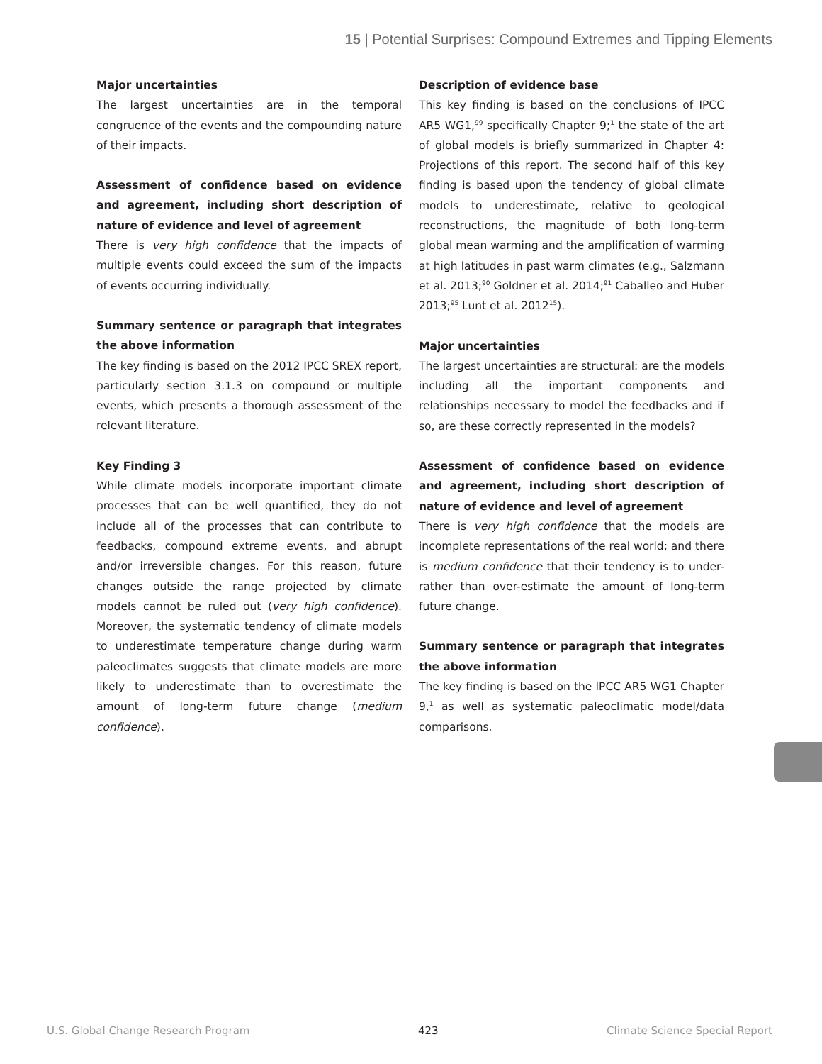15 | Potential Surprises: Compound Extremes and Tipping Elements
Major uncertainties
The largest uncertainties are in the temporal congruence of the events and the compounding nature of their impacts.
Assessment of confidence based on evidence and agreement, including short description of nature of evidence and level of agreement
There is very high confidence that the impacts of multiple events could exceed the sum of the impacts of events occurring individually.
Summary sentence or paragraph that integrates the above information
The key finding is based on the 2012 IPCC SREX report, particularly section 3.1.3 on compound or multiple events, which presents a thorough assessment of the relevant literature.
Key Finding 3
While climate models incorporate important climate processes that can be well quantified, they do not include all of the processes that can contribute to feedbacks, compound extreme events, and abrupt and/or irreversible changes. For this reason, future changes outside the range projected by climate models cannot be ruled out (very high confidence). Moreover, the systematic tendency of climate models to underestimate temperature change during warm paleoclimates suggests that climate models are more likely to underestimate than to overestimate the amount of long-term future change (medium confidence).
Description of evidence base
This key finding is based on the conclusions of IPCC AR5 WG1,<sup>99</sup> specifically Chapter 9;<sup>1</sup> the state of the art of global models is briefly summarized in Chapter 4: Projections of this report. The second half of this key finding is based upon the tendency of global climate models to underestimate, relative to geological reconstructions, the magnitude of both long-term global mean warming and the amplification of warming at high latitudes in past warm climates (e.g., Salzmann et al. 2013;<sup>90</sup> Goldner et al. 2014;<sup>91</sup> Caballeo and Huber 2013;<sup>95</sup> Lunt et al. 2012<sup>15</sup>).
Major uncertainties
The largest uncertainties are structural: are the models including all the important components and relationships necessary to model the feedbacks and if so, are these correctly represented in the models?
Assessment of confidence based on evidence and agreement, including short description of nature of evidence and level of agreement
There is very high confidence that the models are incomplete representations of the real world; and there is medium confidence that their tendency is to under- rather than over-estimate the amount of long-term future change.
Summary sentence or paragraph that integrates the above information
The key finding is based on the IPCC AR5 WG1 Chapter 9,<sup>1</sup> as well as systematic paleoclimatic model/data comparisons.
U.S. Global Change Research Program 423 Climate Science Special Report